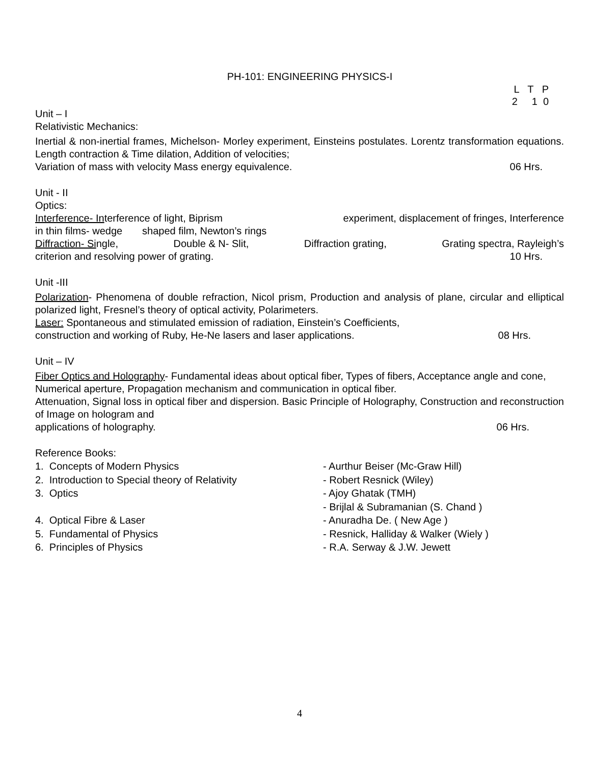PH-101: ENGINEERING PHYSICS-I
L T P 2 1 0
Unit – I
Relativistic Mechanics:
Inertial & non-inertial frames, Michelson- Morley experiment, Einsteins postulates. Lorentz transformation equations. Length contraction & Time dilation, Addition of velocities;
Variation of mass with velocity Mass energy equivalence. 06 Hrs.
Unit - II
Optics:
Interference- Interference of light, Biprism experiment, displacement of fringes, Interference
in thin films- wedge shaped film, Newton’s rings
Diffraction- Single, Double & N- Slit, Diffraction grating, Grating spectra, Rayleigh’s
criterion and resolving power of grating. 10 Hrs.
Unit -III
Polarization- Phenomena of double refraction, Nicol prism, Production and analysis of plane, circular and elliptical polarized light, Fresnel’s theory of optical activity, Polarimeters.
Laser: Spontaneous and stimulated emission of radiation, Einstein’s Coefficients,
construction and working of Ruby, He-Ne lasers and laser applications. 08 Hrs.
Unit – IV
Fiber Optics and Holography- Fundamental ideas about optical fiber, Types of fibers, Acceptance angle and cone, Numerical aperture, Propagation mechanism and communication in optical fiber.
Attenuation, Signal loss in optical fiber and dispersion. Basic Principle of Holography, Construction and reconstruction of Image on hologram and
applications of holography. 06 Hrs.
Reference Books:
1. Concepts of Modern Physics - Aurthur Beiser (Mc-Graw Hill) 2. Introduction to Special theory of Relativity - Robert Resnick (Wiley) 3. Optics - Ajoy Ghatak (TMH) - Brijlal & Subramanian (S. Chand ) 4. Optical Fibre & Laser - Anuradha De. ( New Age ) 5. Fundamental of Physics - Resnick, Halliday & Walker (Wiely ) 6. Principles of Physics - R.A. Serway & J.W. Jewett
4